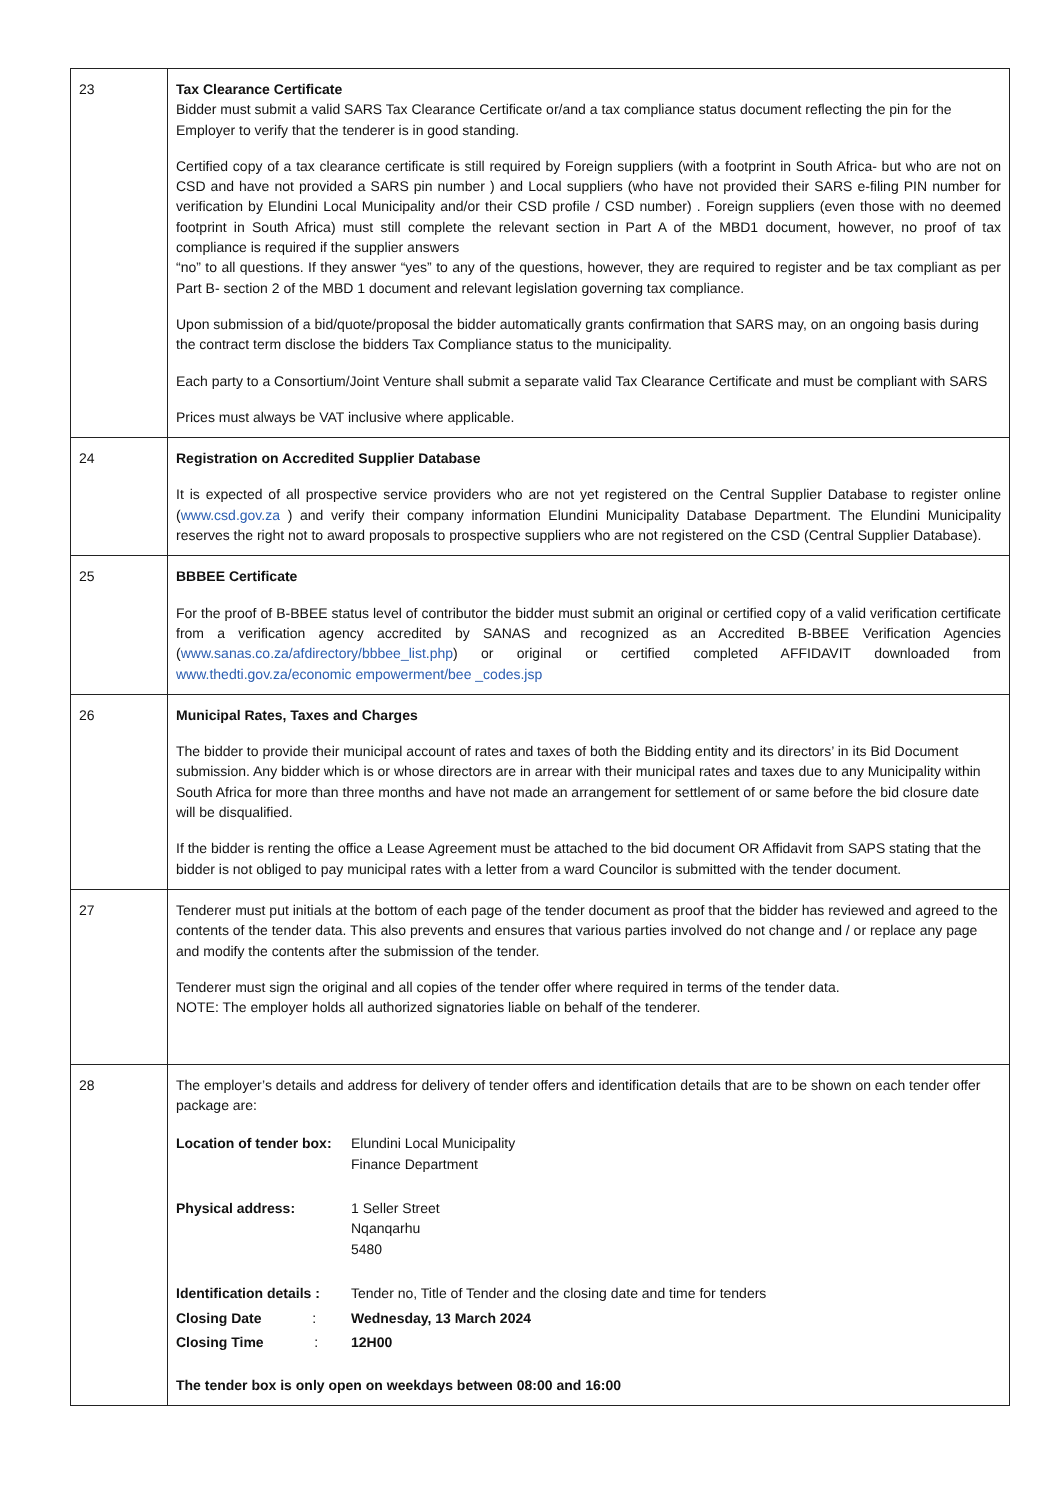| 23 | Tax Clearance Certificate Bidder must submit a valid SARS Tax Clearance Certificate or/and a tax compliance status document reflecting the pin for the Employer to verify that the tenderer is in good standing. Certified copy of a tax clearance certificate is still required by Foreign suppliers (with a footprint in South Africa- but who are not on CSD and have not provided a SARS pin number ) and Local suppliers (who have not provided their SARS e-filing PIN number for verification by Elundini Local Municipality and/or their CSD profile / CSD number) . Foreign suppliers (even those with no deemed footprint in South Africa) must still complete the relevant section in Part A of the MBD1 document, however, no proof of tax compliance is required if the supplier answers “no” to all questions. If they answer “yes” to any of the questions, however, they are required to register and be tax compliant as per Part B- section 2 of the MBD 1 document and relevant legislation governing tax compliance. Upon submission of a bid/quote/proposal the bidder automatically grants confirmation that SARS may, on an ongoing basis during the contract term disclose the bidders Tax Compliance status to the municipality. Each party to a Consortium/Joint Venture shall submit a separate valid Tax Clearance Certificate and must be compliant with SARS Prices must always be VAT inclusive where applicable. |
| 24 | Registration on Accredited Supplier Database It is expected of all prospective service providers who are not yet registered on the Central Supplier Database to register online ( www.csd.gov.za ) and verify their company information Elundini Municipality Database Department. The Elundini Municipality reserves the right not to award proposals to prospective suppliers who are not registered on the CSD (Central Supplier Database). |
| 25 | BBBEE Certificate For the proof of B-BBEE status level of contributor the bidder must submit an original or certified copy of a valid verification certificate from a verification agency accredited by SANAS and recognized as an Accredited B-BBEE Verification Agencies ( www.sanas.co.za/afdirectory/bbbee_list.php ) or original or certified completed AFFIDAVIT downloaded from www.thedti.gov.za/economic empowerment/bee _codes.jsp |
| 26 | Municipal Rates, Taxes and Charges The bidder to provide their municipal account of rates and taxes of both the Bidding entity and its directors’ in its Bid Document submission. Any bidder which is or whose directors are in arrear with their municipal rates and taxes due to any Municipality within South Africa for more than three months and have not made an arrangement for settlement of or same before the bid closure date will be disqualified. If the bidder is renting the office a Lease Agreement must be attached to the bid document OR Affidavit from SAPS stating that the bidder is not obliged to pay municipal rates with a letter from a ward Councilor is submitted with the tender document. |
| 27 | Tenderer must put initials at the bottom of each page of the tender document as proof that the bidder has reviewed and agreed to the contents of the tender data. This also prevents and ensures that various parties involved do not change and / or replace any page and modify the contents after the submission of the tender. Tenderer must sign the original and all copies of the tender offer where required in terms of the tender data. NOTE: The employer holds all authorized signatories liable on behalf of the tenderer. |
| 28 | The employer’s details and address for delivery of tender offers and identification details that are to be shown on each tender offer package are: / Location of tender box: / Elundini Local Municipality Finance Department / / Physical address: / 1 Seller Street Nqanqarhu 5480 / / Identification details : / Tender no, Title of Tender and the closing date and time for tenders / / Closing Date : / Wednesday, 13 March 2024 / / Closing Time : / 12H00 / The tender box is only open on weekdays between 08:00 and 16:00 |